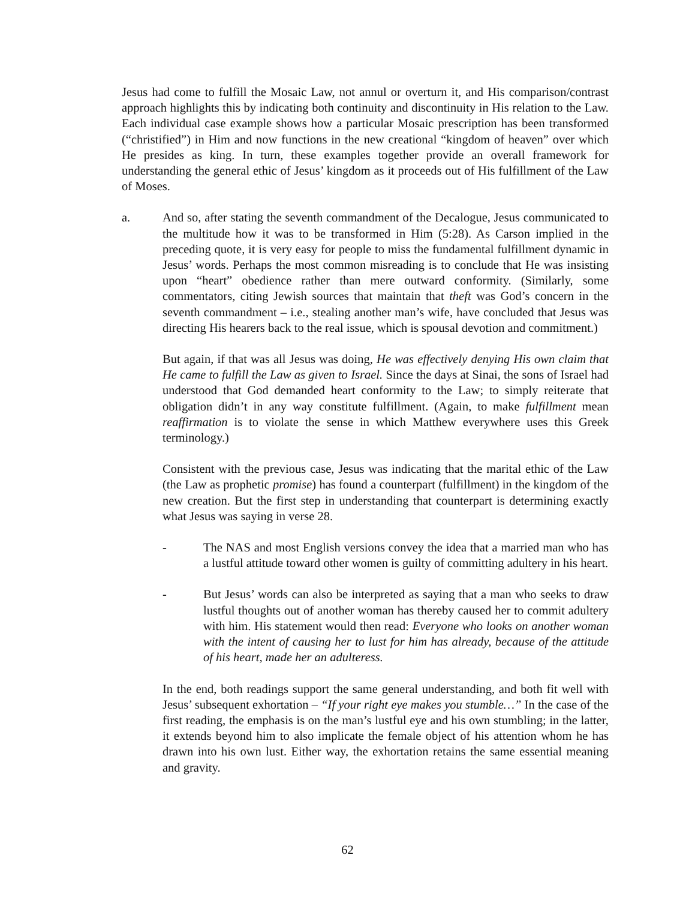Jesus had come to fulfill the Mosaic Law, not annul or overturn it, and His comparison/contrast approach highlights this by indicating both continuity and discontinuity in His relation to the Law. Each individual case example shows how a particular Mosaic prescription has been transformed (“christified”) in Him and now functions in the new creational “kingdom of heaven” over which He presides as king. In turn, these examples together provide an overall framework for understanding the general ethic of Jesus’ kingdom as it proceeds out of His fulfillment of the Law of Moses.
a. And so, after stating the seventh commandment of the Decalogue, Jesus communicated to the multitude how it was to be transformed in Him (5:28). As Carson implied in the preceding quote, it is very easy for people to miss the fundamental fulfillment dynamic in Jesus’ words. Perhaps the most common misreading is to conclude that He was insisting upon “heart” obedience rather than mere outward conformity. (Similarly, some commentators, citing Jewish sources that maintain that theft was God’s concern in the seventh commandment – i.e., stealing another man’s wife, have concluded that Jesus was directing His hearers back to the real issue, which is spousal devotion and commitment.)
But again, if that was all Jesus was doing, He was effectively denying His own claim that He came to fulfill the Law as given to Israel. Since the days at Sinai, the sons of Israel had understood that God demanded heart conformity to the Law; to simply reiterate that obligation didn’t in any way constitute fulfillment. (Again, to make fulfillment mean reaffirmation is to violate the sense in which Matthew everywhere uses this Greek terminology.)
Consistent with the previous case, Jesus was indicating that the marital ethic of the Law (the Law as prophetic promise) has found a counterpart (fulfillment) in the kingdom of the new creation. But the first step in understanding that counterpart is determining exactly what Jesus was saying in verse 28.
- The NAS and most English versions convey the idea that a married man who has a lustful attitude toward other women is guilty of committing adultery in his heart.
- But Jesus’ words can also be interpreted as saying that a man who seeks to draw lustful thoughts out of another woman has thereby caused her to commit adultery with him. His statement would then read: Everyone who looks on another woman with the intent of causing her to lust for him has already, because of the attitude of his heart, made her an adulteress.
In the end, both readings support the same general understanding, and both fit well with Jesus’ subsequent exhortation – “If your right eye makes you stumble…” In the case of the first reading, the emphasis is on the man’s lustful eye and his own stumbling; in the latter, it extends beyond him to also implicate the female object of his attention whom he has drawn into his own lust. Either way, the exhortation retains the same essential meaning and gravity.
62